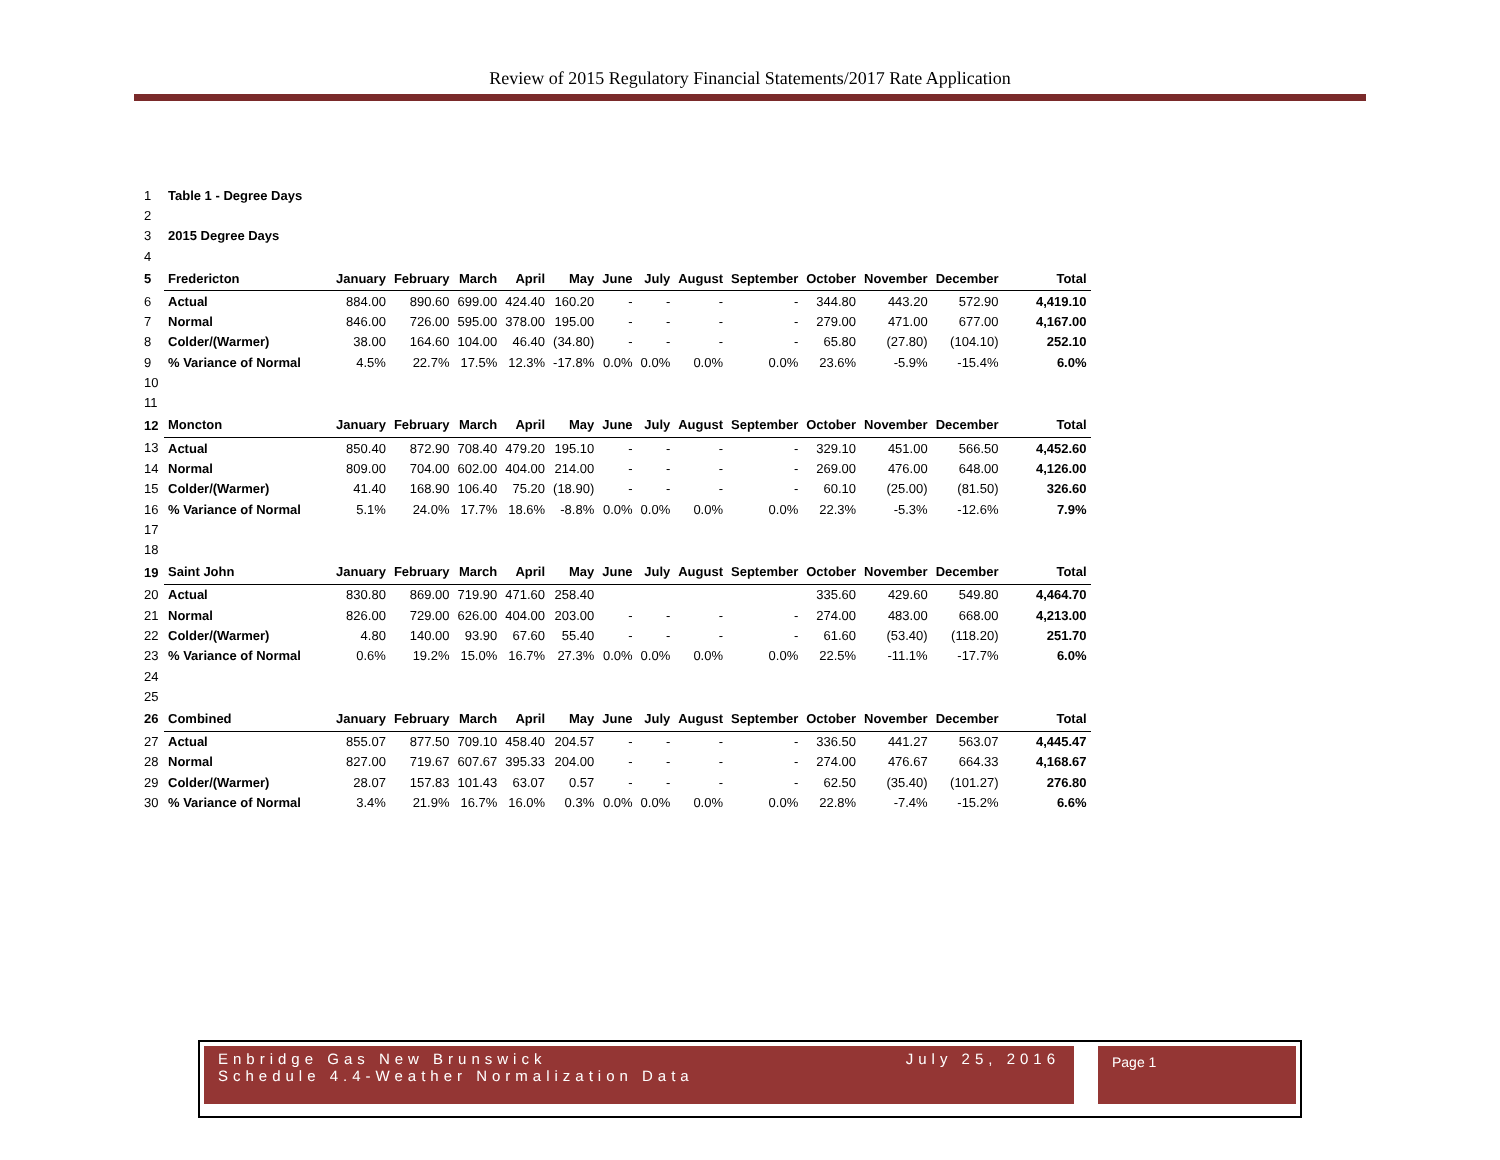Review of 2015 Regulatory Financial Statements/2017 Rate Application
| 1 | Table 1 - Degree Days | | | | | | | | | | | | | |
| 2 | | | | | | | | | | | | | | |
| 3 | 2015 Degree Days | | | | | | | | | | | | | |
| 4 | | | | | | | | | | | | | | |
| 5 | Fredericton | January | February | March | April | May | June | July | August | September | October | November | December | Total |
| 6 | Actual | 884.00 | 890.60 | 699.00 | 424.40 | 160.20 | - | - | - | - | 344.80 | 443.20 | 572.90 | 4,419.10 |
| 7 | Normal | 846.00 | 726.00 | 595.00 | 378.00 | 195.00 | - | - | - | - | 279.00 | 471.00 | 677.00 | 4,167.00 |
| 8 | Colder/(Warmer) | 38.00 | 164.60 | 104.00 | 46.40 | (34.80) | - | - | - | - | 65.80 | (27.80) | (104.10) | 252.10 |
| 9 | % Variance of Normal | 4.5% | 22.7% | 17.5% | 12.3% | -17.8% | 0.0% | 0.0% | 0.0% | 0.0% | 23.6% | -5.9% | -15.4% | 6.0% |
| 10 | | | | | | | | | | | | | | |
| 11 | | | | | | | | | | | | | | |
| 12 | Moncton | January | February | March | April | May | June | July | August | September | October | November | December | Total |
| 13 | Actual | 850.40 | 872.90 | 708.40 | 479.20 | 195.10 | - | - | - | - | 329.10 | 451.00 | 566.50 | 4,452.60 |
| 14 | Normal | 809.00 | 704.00 | 602.00 | 404.00 | 214.00 | - | - | - | - | 269.00 | 476.00 | 648.00 | 4,126.00 |
| 15 | Colder/(Warmer) | 41.40 | 168.90 | 106.40 | 75.20 | (18.90) | - | - | - | - | 60.10 | (25.00) | (81.50) | 326.60 |
| 16 | % Variance of Normal | 5.1% | 24.0% | 17.7% | 18.6% | -8.8% | 0.0% | 0.0% | 0.0% | 0.0% | 22.3% | -5.3% | -12.6% | 7.9% |
| 17 | | | | | | | | | | | | | | |
| 18 | | | | | | | | | | | | | | |
| 19 | Saint John | January | February | March | April | May | June | July | August | September | October | November | December | Total |
| 20 | Actual | 830.80 | 869.00 | 719.90 | 471.60 | 258.40 | | | | | 335.60 | 429.60 | 549.80 | 4,464.70 |
| 21 | Normal | 826.00 | 729.00 | 626.00 | 404.00 | 203.00 | - | - | - | - | 274.00 | 483.00 | 668.00 | 4,213.00 |
| 22 | Colder/(Warmer) | 4.80 | 140.00 | 93.90 | 67.60 | 55.40 | - | - | - | - | 61.60 | (53.40) | (118.20) | 251.70 |
| 23 | % Variance of Normal | 0.6% | 19.2% | 15.0% | 16.7% | 27.3% | 0.0% | 0.0% | 0.0% | 0.0% | 22.5% | -11.1% | -17.7% | 6.0% |
| 24 | | | | | | | | | | | | | | |
| 25 | | | | | | | | | | | | | | |
| 26 | Combined | January | February | March | April | May | June | July | August | September | October | November | December | Total |
| 27 | Actual | 855.07 | 877.50 | 709.10 | 458.40 | 204.57 | - | - | - | - | 336.50 | 441.27 | 563.07 | 4,445.47 |
| 28 | Normal | 827.00 | 719.67 | 607.67 | 395.33 | 204.00 | - | - | - | - | 274.00 | 476.67 | 664.33 | 4,168.67 |
| 29 | Colder/(Warmer) | 28.07 | 157.83 | 101.43 | 63.07 | 0.57 | - | - | - | - | 62.50 | (35.40) | (101.27) | 276.80 |
| 30 | % Variance of Normal | 3.4% | 21.9% | 16.7% | 16.0% | 0.3% | 0.0% | 0.0% | 0.0% | 0.0% | 22.8% | -7.4% | -15.2% | 6.6% |
Enbridge Gas New Brunswick July 25, 2016
Schedule 4.4-Weather Normalization Data
Page 1